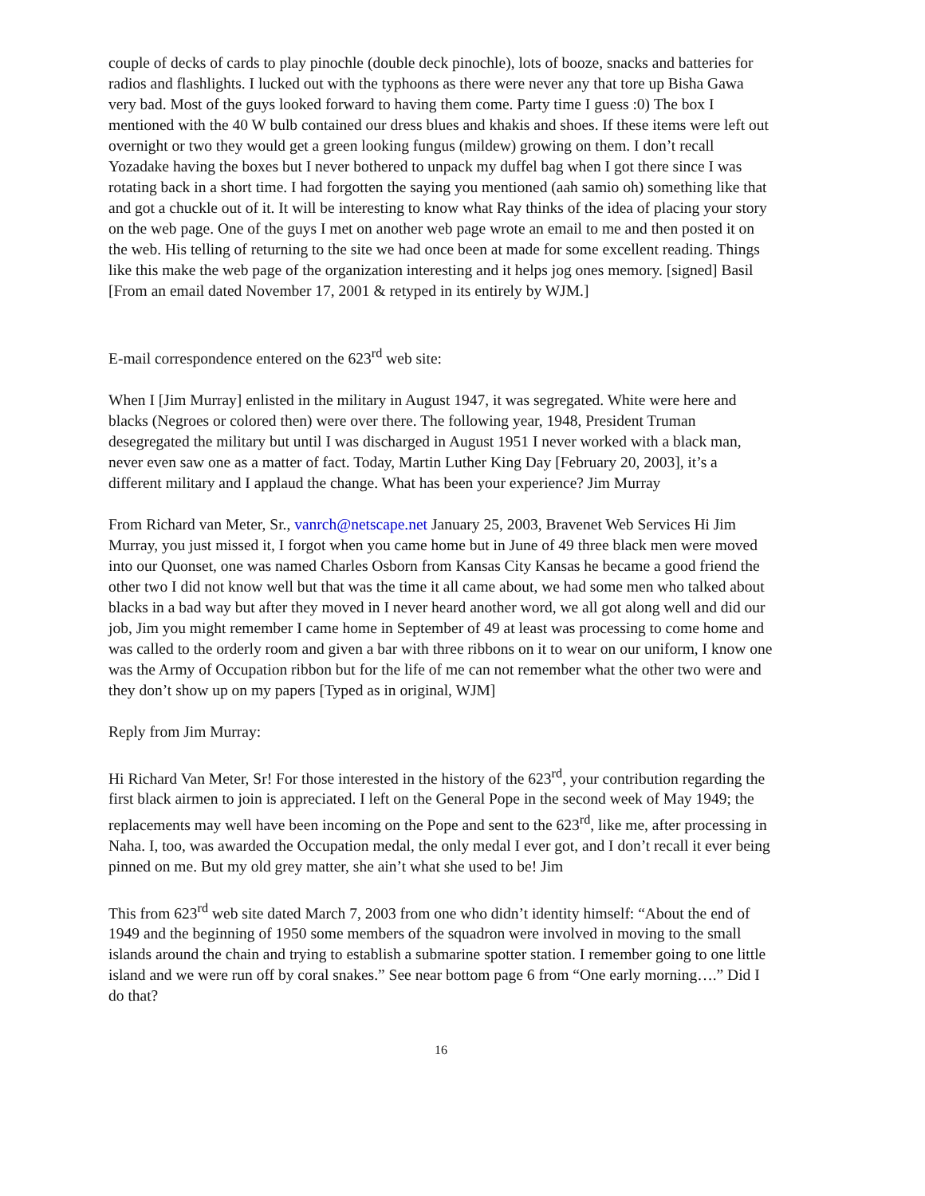couple of decks of cards to play pinochle (double deck pinochle), lots of booze, snacks and batteries for radios and flashlights. I lucked out with the typhoons as there were never any that tore up Bisha Gawa very bad. Most of the guys looked forward to having them come. Party time I guess :0) The box I mentioned with the 40 W bulb contained our dress blues and khakis and shoes. If these items were left out overnight or two they would get a green looking fungus (mildew) growing on them. I don’t recall Yozadake having the boxes but I never bothered to unpack my duffel bag when I got there since I was rotating back in a short time. I had forgotten the saying you mentioned (aah samio oh) something like that and got a chuckle out of it. It will be interesting to know what Ray thinks of the idea of placing your story on the web page. One of the guys I met on another web page wrote an email to me and then posted it on the web. His telling of returning to the site we had once been at made for some excellent reading. Things like this make the web page of the organization interesting and it helps jog ones memory. [signed] Basil [From an email dated November 17, 2001 & retyped in its entirely by WJM.]
E-mail correspondence entered on the 623<sup>rd</sup> web site:
When I [Jim Murray] enlisted in the military in August 1947, it was segregated. White were here and blacks (Negroes or colored then) were over there. The following year, 1948, President Truman desegregated the military but until I was discharged in August 1951 I never worked with a black man, never even saw one as a matter of fact. Today, Martin Luther King Day [February 20, 2003], it’s a different military and I applaud the change. What has been your experience? Jim Murray
From Richard van Meter, Sr., vanrch@netscape.net January 25, 2003, Bravenet Web Services Hi Jim Murray, you just missed it, I forgot when you came home but in June of 49 three black men were moved into our Quonset, one was named Charles Osborn from Kansas City Kansas he became a good friend the other two I did not know well but that was the time it all came about, we had some men who talked about blacks in a bad way but after they moved in I never heard another word, we all got along well and did our job, Jim you might remember I came home in September of 49 at least was processing to come home and was called to the orderly room and given a bar with three ribbons on it to wear on our uniform, I know one was the Army of Occupation ribbon but for the life of me can not remember what the other two were and they don’t show up on my papers [Typed as in original, WJM]
Reply from Jim Murray:
Hi Richard Van Meter, Sr! For those interested in the history of the 623<sup>rd</sup>, your contribution regarding the first black airmen to join is appreciated. I left on the General Pope in the second week of May 1949; the replacements may well have been incoming on the Pope and sent to the 623<sup>rd</sup>, like me, after processing in Naha. I, too, was awarded the Occupation medal, the only medal I ever got, and I don’t recall it ever being pinned on me. But my old grey matter, she ain’t what she used to be! Jim
This from 623<sup>rd</sup> web site dated March 7, 2003 from one who didn’t identity himself: “About the end of 1949 and the beginning of 1950 some members of the squadron were involved in moving to the small islands around the chain and trying to establish a submarine spotter station. I remember going to one little island and we were run off by coral snakes.” See near bottom page 6 from “One early morning….” Did I do that?
16